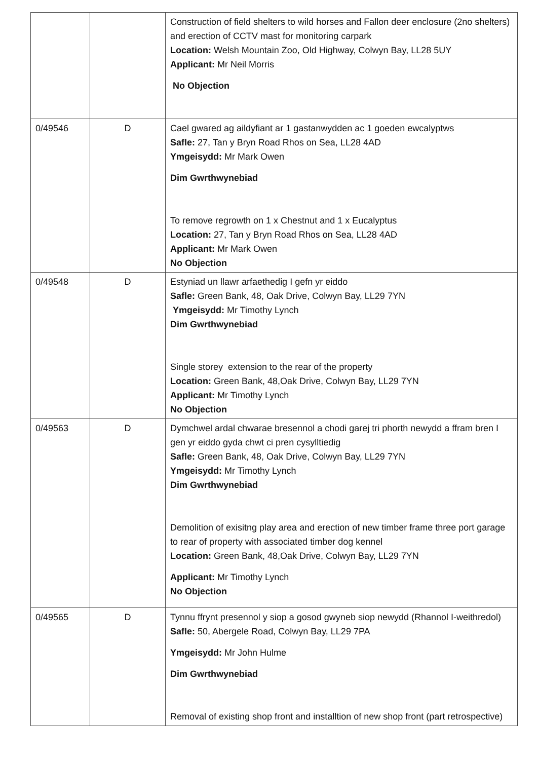| | | Construction of field shelters to wild horses and Fallon deer enclosure (2no shelters) and erection of CCTV mast for monitoring carpark Location: Welsh Mountain Zoo, Old Highway, Colwyn Bay, LL28 5UY Applicant: Mr Neil Morris No Objection |
| 0/49546 | D | Cael gwared ag aildyfiant ar 1 gastanwydden ac 1 goeden ewcalyptws Safle: 27, Tan y Bryn Road Rhos on Sea, LL28 4AD Ymgeisydd: Mr Mark Owen Dim Gwrthwynebiad To remove regrowth on 1 x Chestnut and 1 x Eucalyptus Location: 27, Tan y Bryn Road Rhos on Sea, LL28 4AD Applicant: Mr Mark Owen No Objection |
| 0/49548 | D | Estyniad un llawr arfaethedig I gefn yr eiddo Safle: Green Bank, 48, Oak Drive, Colwyn Bay, LL29 7YN Ymgeisydd: Mr Timothy Lynch Dim Gwrthwynebiad Single storey extension to the rear of the property Location: Green Bank, 48,Oak Drive, Colwyn Bay, LL29 7YN Applicant: Mr Timothy Lynch No Objection |
| 0/49563 | D | Dymchwel ardal chwarae bresennol a chodi garej tri phorth newydd a ffram bren I gen yr eiddo gyda chwt ci pren cysylltiedig Safle: Green Bank, 48, Oak Drive, Colwyn Bay, LL29 7YN Ymgeisydd: Mr Timothy Lynch Dim Gwrthwynebiad Demolition of exisitng play area and erection of new timber frame three port garage to rear of property with associated timber dog kennel Location: Green Bank, 48,Oak Drive, Colwyn Bay, LL29 7YN Applicant: Mr Timothy Lynch No Objection |
| 0/49565 | D | Tynnu ffrynt presennol y siop a gosod gwyneb siop newydd (Rhannol I-weithredol) Safle: 50, Abergele Road, Colwyn Bay, LL29 7PA Ymgeisydd: Mr John Hulme Dim Gwrthwynebiad Removal of existing shop front and installtion of new shop front (part retrospective) |